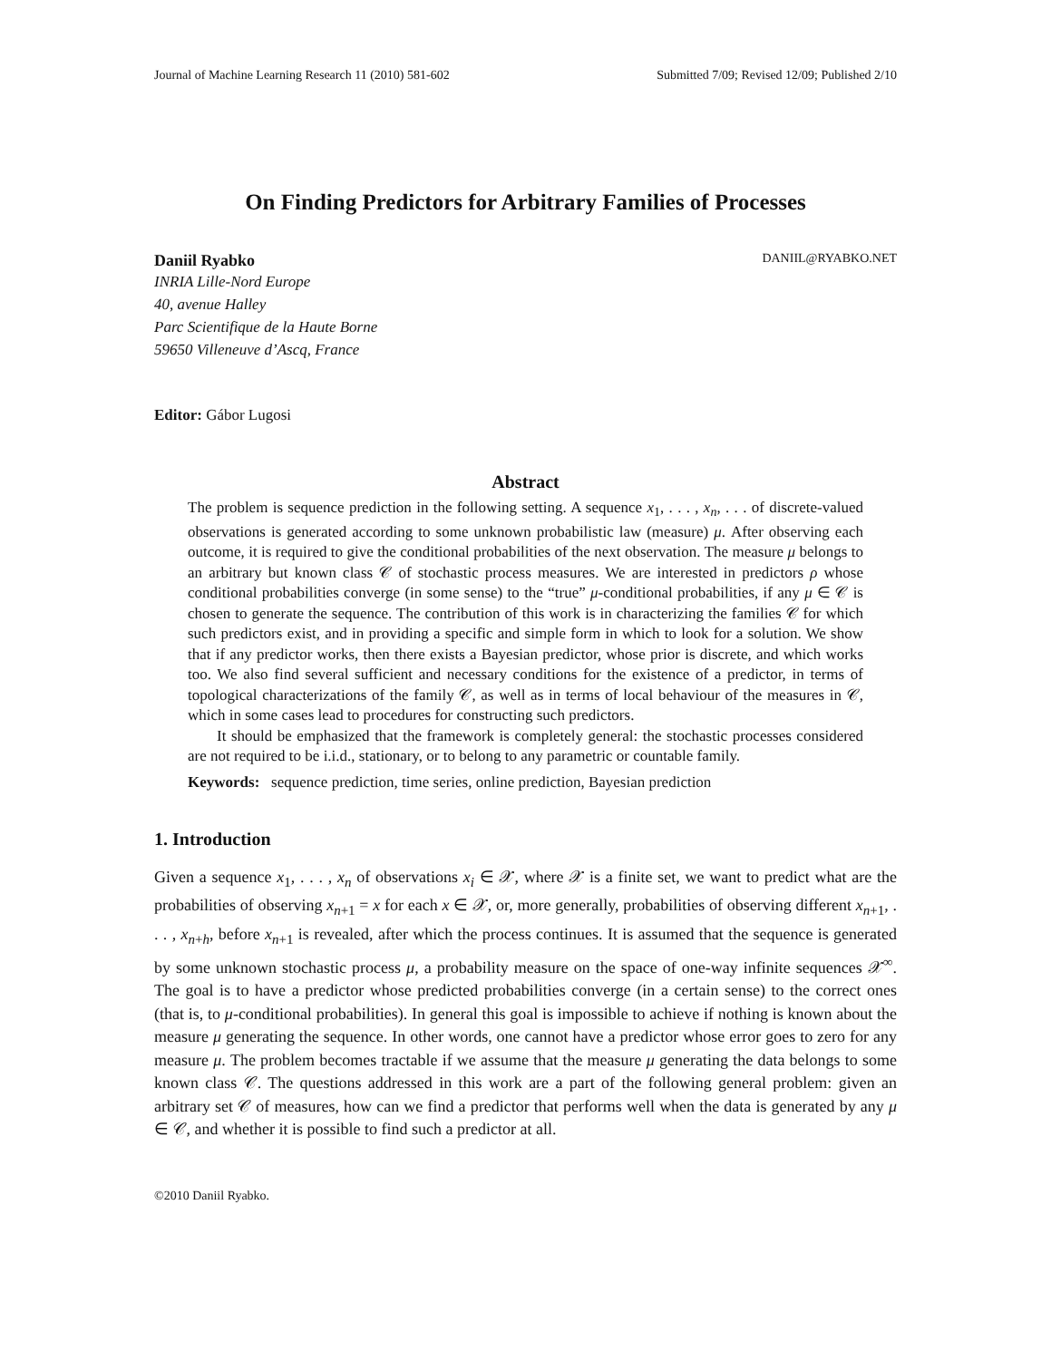Journal of Machine Learning Research 11 (2010) 581-602 Submitted 7/09; Revised 12/09; Published 2/10
On Finding Predictors for Arbitrary Families of Processes
Daniil Ryabko DANIIL@RYABKO.NET
INRIA Lille-Nord Europe
40, avenue Halley
Parc Scientifique de la Haute Borne
59650 Villeneuve d’Ascq, France
Editor: Gábor Lugosi
Abstract
The problem is sequence prediction in the following setting. A sequence x<sub>1</sub>, . . . , x<sub>n</sub>, . . . of discrete-valued observations is generated according to some unknown probabilistic law (measure) μ. After observing each outcome, it is required to give the conditional probabilities of the next observation. The measure μ belongs to an arbitrary but known class 𝒞 of stochastic process measures. We are interested in predictors ρ whose conditional probabilities converge (in some sense) to the “true” μ-conditional probabilities, if any μ ∈ 𝒞 is chosen to generate the sequence. The contribution of this work is in characterizing the families 𝒞 for which such predictors exist, and in providing a specific and simple form in which to look for a solution. We show that if any predictor works, then there exists a Bayesian predictor, whose prior is discrete, and which works too. We also find several sufficient and necessary conditions for the existence of a predictor, in terms of topological characterizations of the family 𝒞, as well as in terms of local behaviour of the measures in 𝒞, which in some cases lead to procedures for constructing such predictors.
It should be emphasized that the framework is completely general: the stochastic processes considered are not required to be i.i.d., stationary, or to belong to any parametric or countable family.
Keywords: sequence prediction, time series, online prediction, Bayesian prediction
1. Introduction
Given a sequence x<sub>1</sub>, . . . , x<sub>n</sub> of observations x<sub>i</sub> ∈ 𝒳, where 𝒳 is a finite set, we want to predict what are the probabilities of observing x<sub>n+1</sub> = x for each x ∈ 𝒳, or, more generally, probabilities of observing different x<sub>n+1</sub>, . . . , x<sub>n+h</sub>, before x<sub>n+1</sub> is revealed, after which the process continues. It is assumed that the sequence is generated by some unknown stochastic process μ, a probability measure on the space of one-way infinite sequences 𝒳<sup>∞</sup>. The goal is to have a predictor whose predicted probabilities converge (in a certain sense) to the correct ones (that is, to μ-conditional probabilities). In general this goal is impossible to achieve if nothing is known about the measure μ generating the sequence. In other words, one cannot have a predictor whose error goes to zero for any measure μ. The problem becomes tractable if we assume that the measure μ generating the data belongs to some known class 𝒞. The questions addressed in this work are a part of the following general problem: given an arbitrary set 𝒞 of measures, how can we find a predictor that performs well when the data is generated by any μ ∈ 𝒞, and whether it is possible to find such a predictor at all.
©2010 Daniil Ryabko.